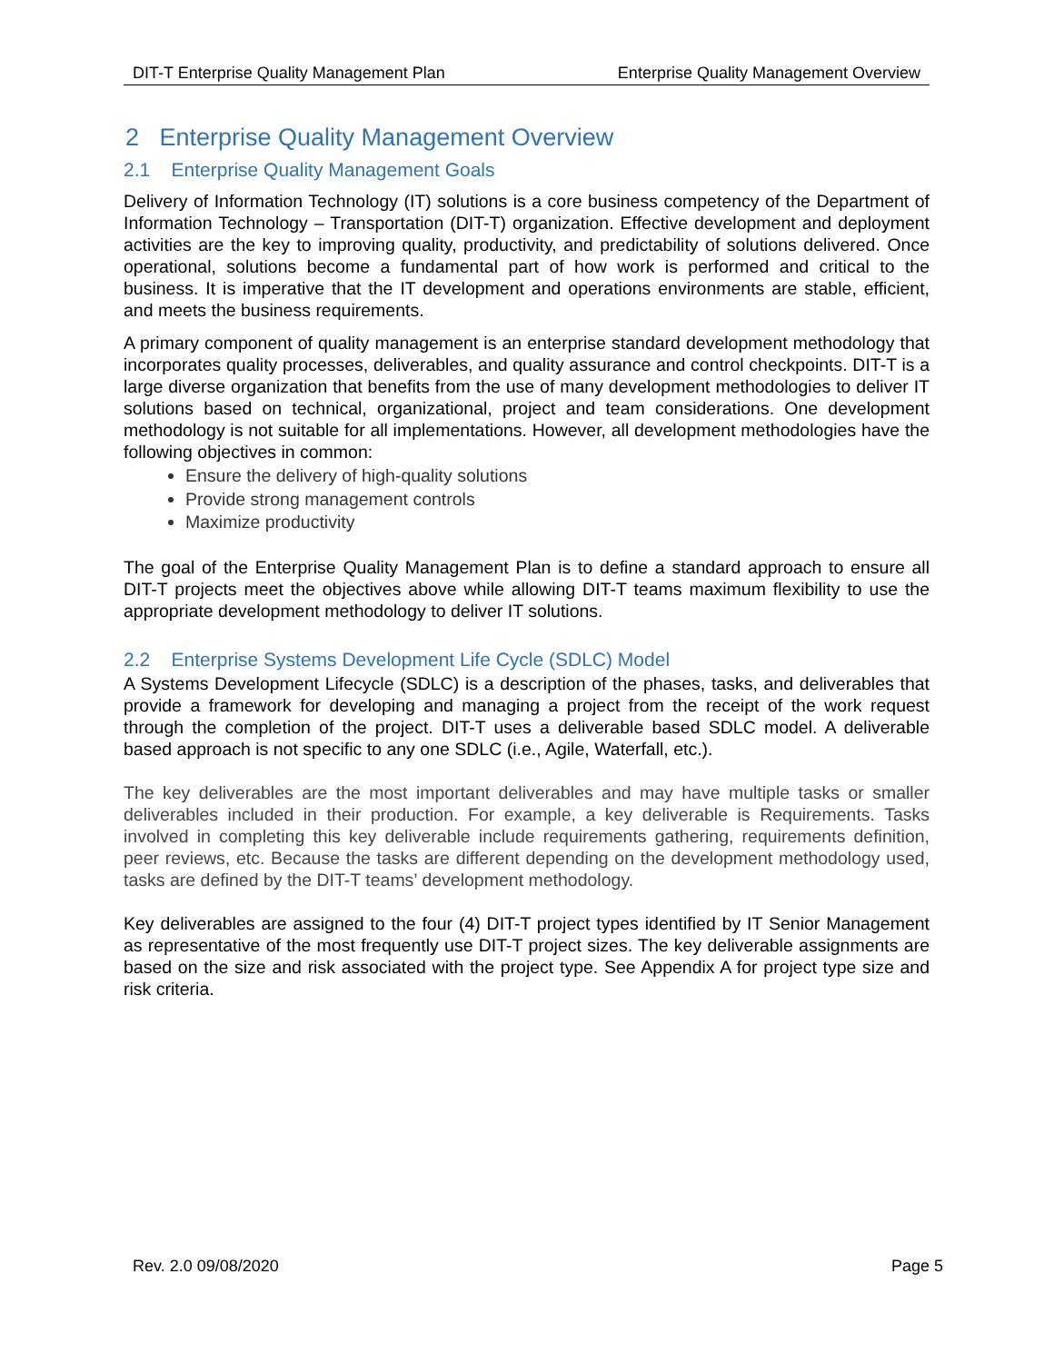DIT-T Enterprise Quality Management Plan Enterprise Quality Management Overview
2 Enterprise Quality Management Overview
2.1 Enterprise Quality Management Goals
Delivery of Information Technology (IT) solutions is a core business competency of the Department of Information Technology – Transportation (DIT-T) organization. Effective development and deployment activities are the key to improving quality, productivity, and predictability of solutions delivered. Once operational, solutions become a fundamental part of how work is performed and critical to the business. It is imperative that the IT development and operations environments are stable, efficient, and meets the business requirements.
A primary component of quality management is an enterprise standard development methodology that incorporates quality processes, deliverables, and quality assurance and control checkpoints. DIT-T is a large diverse organization that benefits from the use of many development methodologies to deliver IT solutions based on technical, organizational, project and team considerations. One development methodology is not suitable for all implementations. However, all development methodologies have the following objectives in common:
Ensure the delivery of high-quality solutions
Provide strong management controls
Maximize productivity
The goal of the Enterprise Quality Management Plan is to define a standard approach to ensure all DIT-T projects meet the objectives above while allowing DIT-T teams maximum flexibility to use the appropriate development methodology to deliver IT solutions.
2.2 Enterprise Systems Development Life Cycle (SDLC) Model
A Systems Development Lifecycle (SDLC) is a description of the phases, tasks, and deliverables that provide a framework for developing and managing a project from the receipt of the work request through the completion of the project. DIT-T uses a deliverable based SDLC model. A deliverable based approach is not specific to any one SDLC (i.e., Agile, Waterfall, etc.).
The key deliverables are the most important deliverables and may have multiple tasks or smaller deliverables included in their production. For example, a key deliverable is Requirements. Tasks involved in completing this key deliverable include requirements gathering, requirements definition, peer reviews, etc. Because the tasks are different depending on the development methodology used, tasks are defined by the DIT-T teams’ development methodology.
Key deliverables are assigned to the four (4) DIT-T project types identified by IT Senior Management as representative of the most frequently use DIT-T project sizes. The key deliverable assignments are based on the size and risk associated with the project type. See Appendix A for project type size and risk criteria.
Rev. 2.0 09/08/2020 Page 5